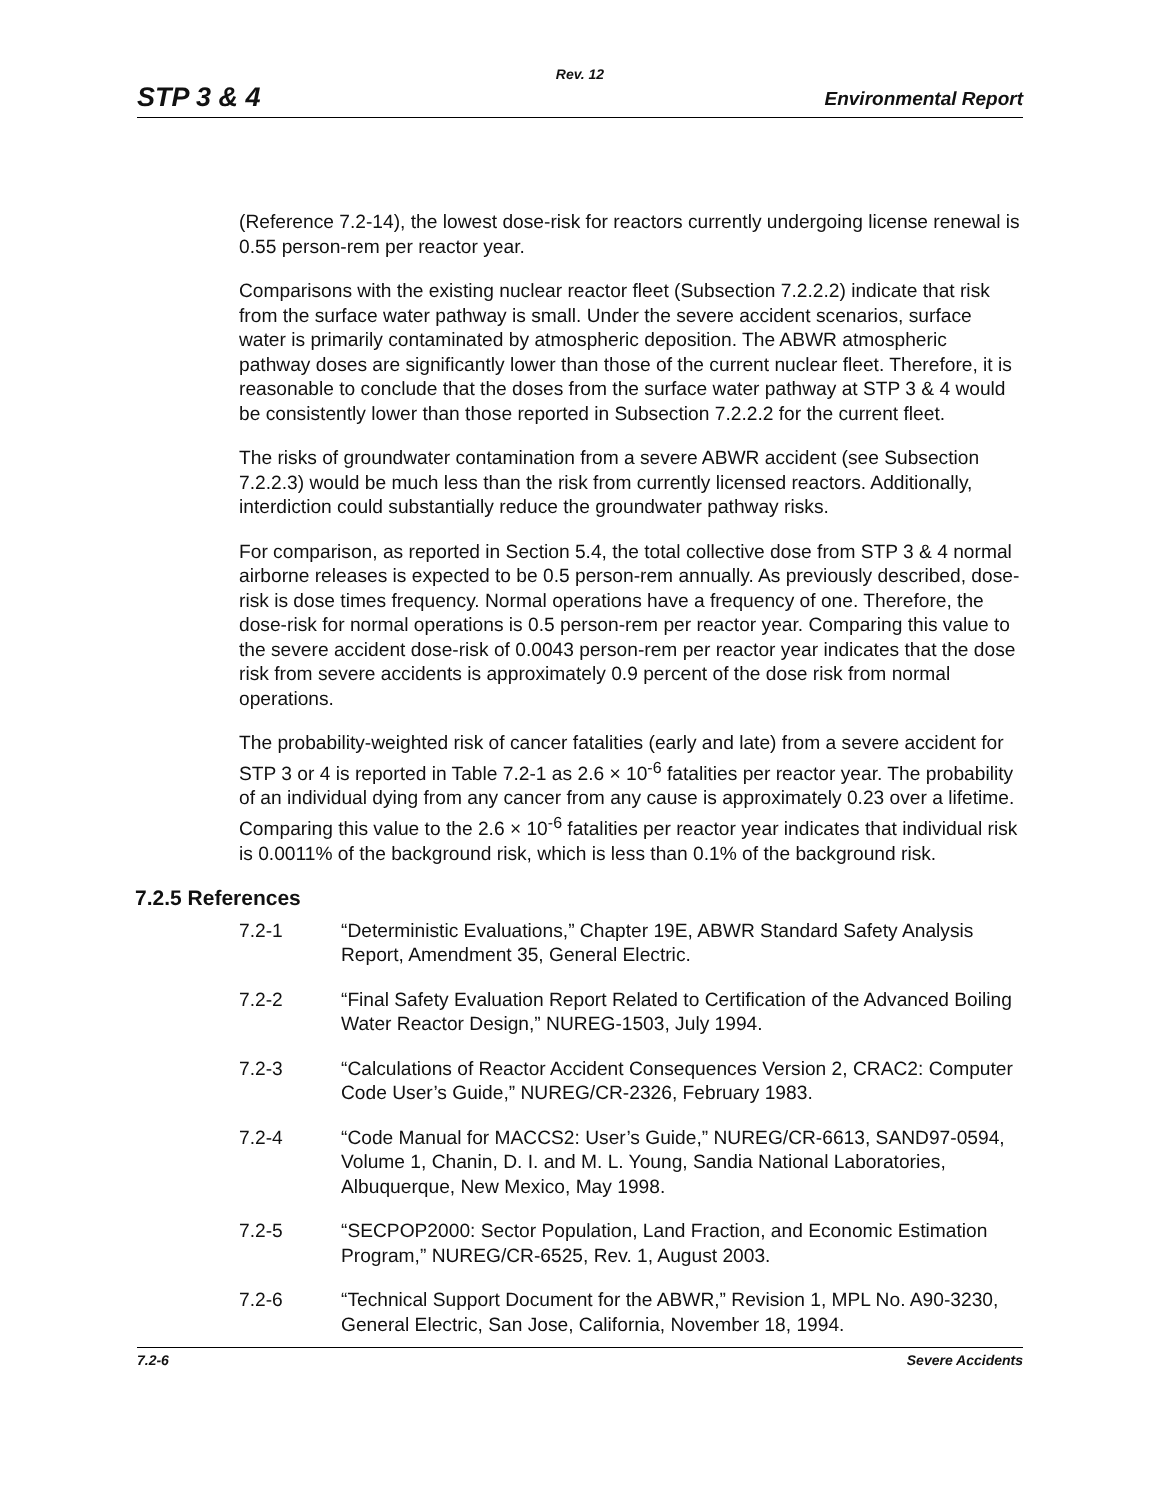Rev. 12
STP 3 & 4 Environmental Report
(Reference 7.2-14), the lowest dose-risk for reactors currently undergoing license renewal is 0.55 person-rem per reactor year.
Comparisons with the existing nuclear reactor fleet (Subsection 7.2.2.2) indicate that risk from the surface water pathway is small. Under the severe accident scenarios, surface water is primarily contaminated by atmospheric deposition. The ABWR atmospheric pathway doses are significantly lower than those of the current nuclear fleet. Therefore, it is reasonable to conclude that the doses from the surface water pathway at STP 3 & 4 would be consistently lower than those reported in Subsection 7.2.2.2 for the current fleet.
The risks of groundwater contamination from a severe ABWR accident (see Subsection 7.2.2.3) would be much less than the risk from currently licensed reactors. Additionally, interdiction could substantially reduce the groundwater pathway risks.
For comparison, as reported in Section 5.4, the total collective dose from STP 3 & 4 normal airborne releases is expected to be 0.5 person-rem annually. As previously described, dose-risk is dose times frequency. Normal operations have a frequency of one. Therefore, the dose-risk for normal operations is 0.5 person-rem per reactor year. Comparing this value to the severe accident dose-risk of 0.0043 person-rem per reactor year indicates that the dose risk from severe accidents is approximately 0.9 percent of the dose risk from normal operations.
The probability-weighted risk of cancer fatalities (early and late) from a severe accident for STP 3 or 4 is reported in Table 7.2-1 as 2.6 × 10<sup>-6</sup> fatalities per reactor year. The probability of an individual dying from any cancer from any cause is approximately 0.23 over a lifetime. Comparing this value to the 2.6 × 10<sup>-6</sup> fatalities per reactor year indicates that individual risk is 0.0011% of the background risk, which is less than 0.1% of the background risk.
7.2.5 References
7.2-1 “Deterministic Evaluations,” Chapter 19E, ABWR Standard Safety Analysis Report, Amendment 35, General Electric.
7.2-2 “Final Safety Evaluation Report Related to Certification of the Advanced Boiling Water Reactor Design,” NUREG-1503, July 1994.
7.2-3 “Calculations of Reactor Accident Consequences Version 2, CRAC2: Computer Code User’s Guide,” NUREG/CR-2326, February 1983.
7.2-4 “Code Manual for MACCS2: User’s Guide,” NUREG/CR-6613, SAND97-0594, Volume 1, Chanin, D. I. and M. L. Young, Sandia National Laboratories, Albuquerque, New Mexico, May 1998.
7.2-5 “SECPOP2000: Sector Population, Land Fraction, and Economic Estimation Program,” NUREG/CR-6525, Rev. 1, August 2003.
7.2-6 “Technical Support Document for the ABWR,” Revision 1, MPL No. A90-3230, General Electric, San Jose, California, November 18, 1994.
7.2-6 Severe Accidents